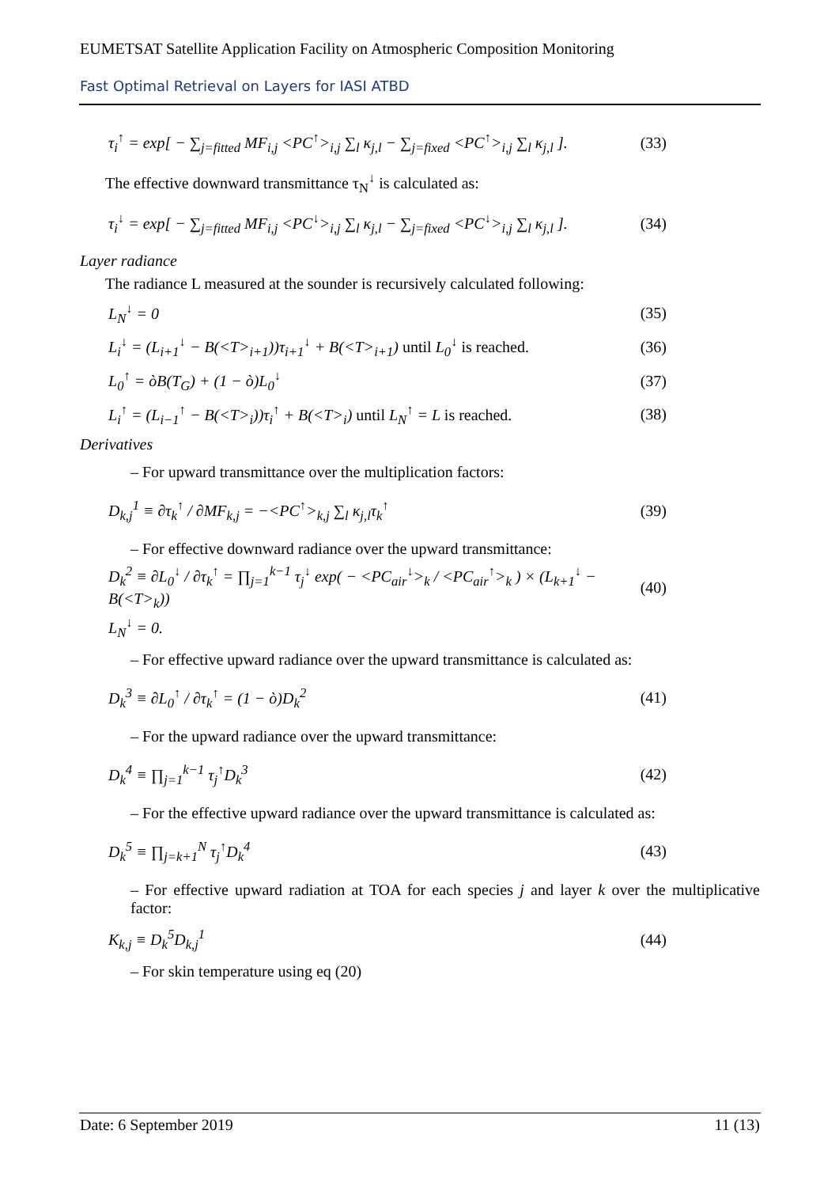EUMETSAT Satellite Application Facility on Atmospheric Composition Monitoring
Fast Optimal Retrieval on Layers for IASI ATBD
τ<sub>i</sub><sup>↑</sup> = exp[ − ∑<sub>j=fitted</sub> MF<sub>i,j</sub> <PC<sup>↑</sup>><sub>i,j</sub> ∑<sub>l</sub> κ<sub>j,l</sub> − ∑<sub>j=fixed</sub> <PC<sup>↑</sup>><sub>i,j</sub> ∑<sub>l</sub> κ<sub>j,l</sub> ]. (33)
The effective downward transmittance τ<sub>N</sub><sup>↓</sup> is calculated as:
τ<sub>i</sub><sup>↓</sup> = exp[ − ∑<sub>j=fitted</sub> MF<sub>i,j</sub> <PC<sup>↓</sup>><sub>i,j</sub> ∑<sub>l</sub> κ<sub>j,l</sub> − ∑<sub>j=fixed</sub> <PC<sup>↓</sup>><sub>i,j</sub> ∑<sub>l</sub> κ<sub>j,l</sub> ]. (34)
Layer radiance
The radiance L measured at the sounder is recursively calculated following:
L<sub>N</sub><sup>↓</sup> = 0 (35)
L<sub>i</sub><sup>↓</sup> = (L<sub>i+1</sub><sup>↓</sup> − B(<T><sub>i+1</sub>))τ<sub>i+1</sub><sup>↓</sup> + B(<T><sub>i+1</sub>) until L<sub>0</sub><sup>↓</sup> is reached. (36)
L<sub>0</sub><sup>↑</sup> = òB(T<sub>G</sub>) + (1 − ò)L<sub>0</sub><sup>↓</sup> (37)
L<sub>i</sub><sup>↑</sup> = (L<sub>i−1</sub><sup>↑</sup> − B(<T><sub>i</sub>))τ<sub>i</sub><sup>↑</sup> + B(<T><sub>i</sub>) until L<sub>N</sub><sup>↑</sup> = L is reached. (38)
Derivatives
– For upward transmittance over the multiplication factors:
D<sub>k,j</sub><sup>1</sup> ≡ ∂τ<sub>k</sub><sup>↑</sup> / ∂MF<sub>k,j</sub> = −<PC<sup>↑</sup>><sub>k,j</sub> ∑<sub>l</sub> κ<sub>j,l</sub>τ<sub>k</sub><sup>↑</sup> (39)
– For effective downward radiance over the upward transmittance:
D<sub>k</sub><sup>2</sup> ≡ ∂L<sub>0</sub><sup>↓</sup> / ∂τ<sub>k</sub><sup>↑</sup> = ∏<sub>j=1</sub><sup>k−1</sup> τ<sub>j</sub><sup>↓</sup> exp( − <PC<sub>air</sub><sup>↓</sup>><sub>k</sub> / <PC<sub>air</sub><sup>↑</sup>><sub>k</sub> ) × (L<sub>k+1</sub><sup>↓</sup> − B(<T><sub>k</sub>)) (40)
L<sub>N</sub><sup>↓</sup> = 0.
– For effective upward radiance over the upward transmittance is calculated as:
D<sub>k</sub><sup>3</sup> ≡ ∂L<sub>0</sub><sup>↑</sup> / ∂τ<sub>k</sub><sup>↑</sup> = (1 − ò)D<sub>k</sub><sup>2</sup> (41)
– For the upward radiance over the upward transmittance:
D<sub>k</sub><sup>4</sup> ≡ ∏<sub>j=1</sub><sup>k−1</sup> τ<sub>j</sub><sup>↑</sup>D<sub>k</sub><sup>3</sup> (42)
– For the effective upward radiance over the upward transmittance is calculated as:
D<sub>k</sub><sup>5</sup> ≡ ∏<sub>j=k+1</sub><sup>N</sup> τ<sub>j</sub><sup>↑</sup>D<sub>k</sub><sup>4</sup> (43)
– For effective upward radiation at TOA for each species j and layer k over the multiplicative factor:
K<sub>k,j</sub> ≡ D<sub>k</sub><sup>5</sup>D<sub>k,j</sub><sup>1</sup> (44)
– For skin temperature using eq (20)
Date: 6 September 2019 11 (13)